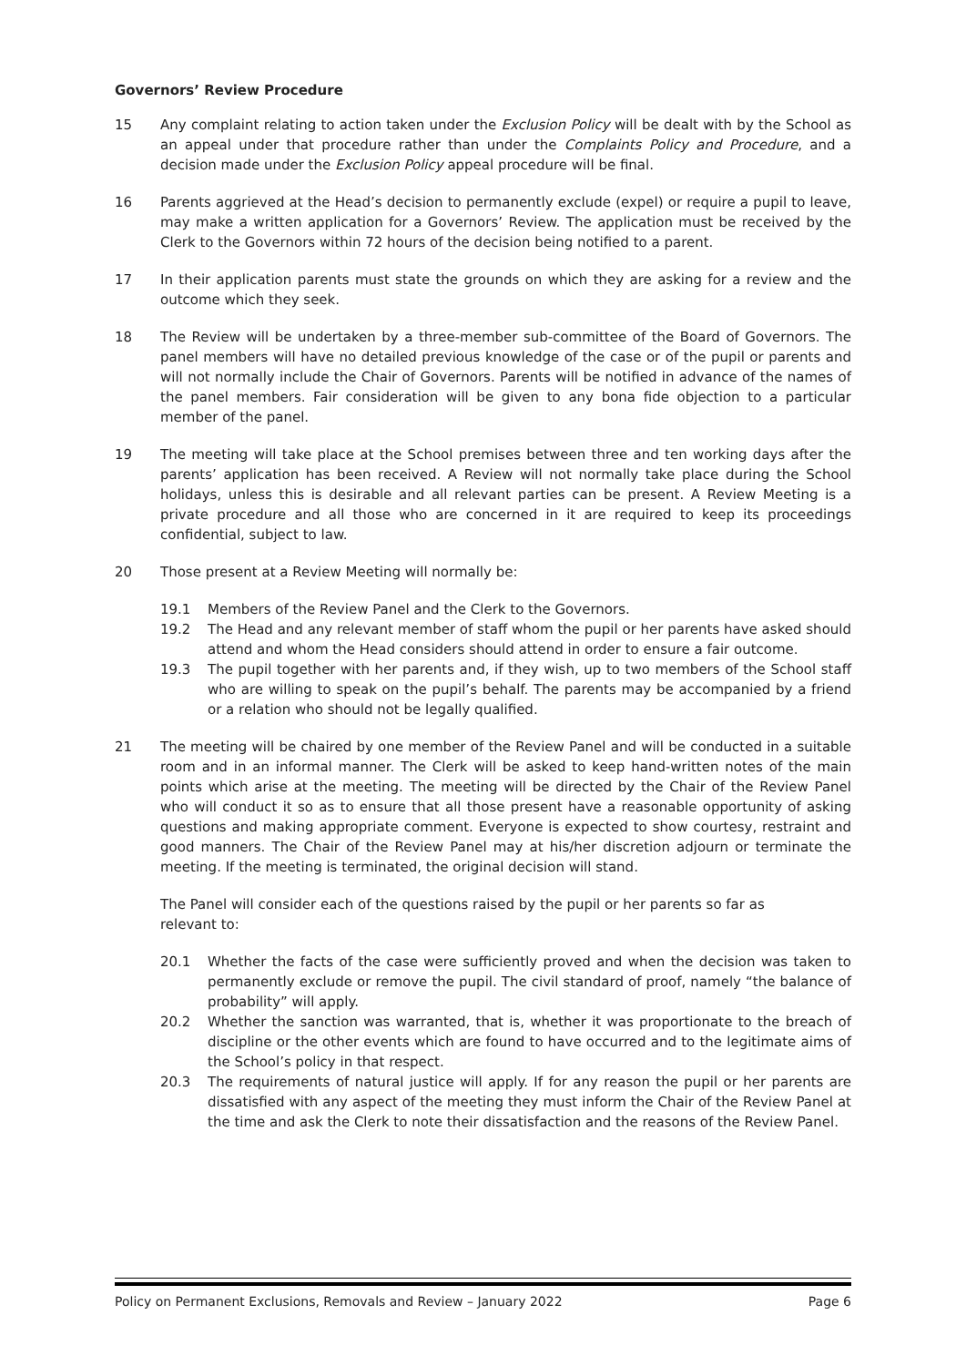Governors’ Review Procedure
15 Any complaint relating to action taken under the Exclusion Policy will be dealt with by the School as an appeal under that procedure rather than under the Complaints Policy and Procedure, and a decision made under the Exclusion Policy appeal procedure will be final.
16 Parents aggrieved at the Head’s decision to permanently exclude (expel) or require a pupil to leave, may make a written application for a Governors’ Review. The application must be received by the Clerk to the Governors within 72 hours of the decision being notified to a parent.
17 In their application parents must state the grounds on which they are asking for a review and the outcome which they seek.
18 The Review will be undertaken by a three-member sub-committee of the Board of Governors. The panel members will have no detailed previous knowledge of the case or of the pupil or parents and will not normally include the Chair of Governors. Parents will be notified in advance of the names of the panel members. Fair consideration will be given to any bona fide objection to a particular member of the panel.
19 The meeting will take place at the School premises between three and ten working days after the parents’ application has been received. A Review will not normally take place during the School holidays, unless this is desirable and all relevant parties can be present. A Review Meeting is a private procedure and all those who are concerned in it are required to keep its proceedings confidential, subject to law.
20 Those present at a Review Meeting will normally be:
19.1 Members of the Review Panel and the Clerk to the Governors.
19.2 The Head and any relevant member of staff whom the pupil or her parents have asked should attend and whom the Head considers should attend in order to ensure a fair outcome.
19.3 The pupil together with her parents and, if they wish, up to two members of the School staff who are willing to speak on the pupil’s behalf. The parents may be accompanied by a friend or a relation who should not be legally qualified.
21 The meeting will be chaired by one member of the Review Panel and will be conducted in a suitable room and in an informal manner. The Clerk will be asked to keep hand-written notes of the main points which arise at the meeting. The meeting will be directed by the Chair of the Review Panel who will conduct it so as to ensure that all those present have a reasonable opportunity of asking questions and making appropriate comment. Everyone is expected to show courtesy, restraint and good manners. The Chair of the Review Panel may at his/her discretion adjourn or terminate the meeting. If the meeting is terminated, the original decision will stand.
The Panel will consider each of the questions raised by the pupil or her parents so far as
relevant to:
20.1 Whether the facts of the case were sufficiently proved and when the decision was taken to permanently exclude or remove the pupil. The civil standard of proof, namely “the balance of probability” will apply.
20.2 Whether the sanction was warranted, that is, whether it was proportionate to the breach of discipline or the other events which are found to have occurred and to the legitimate aims of the School’s policy in that respect.
20.3 The requirements of natural justice will apply. If for any reason the pupil or her parents are dissatisfied with any aspect of the meeting they must inform the Chair of the Review Panel at the time and ask the Clerk to note their dissatisfaction and the reasons of the Review Panel.
Policy on Permanent Exclusions, Removals and Review – January 2022 Page 6